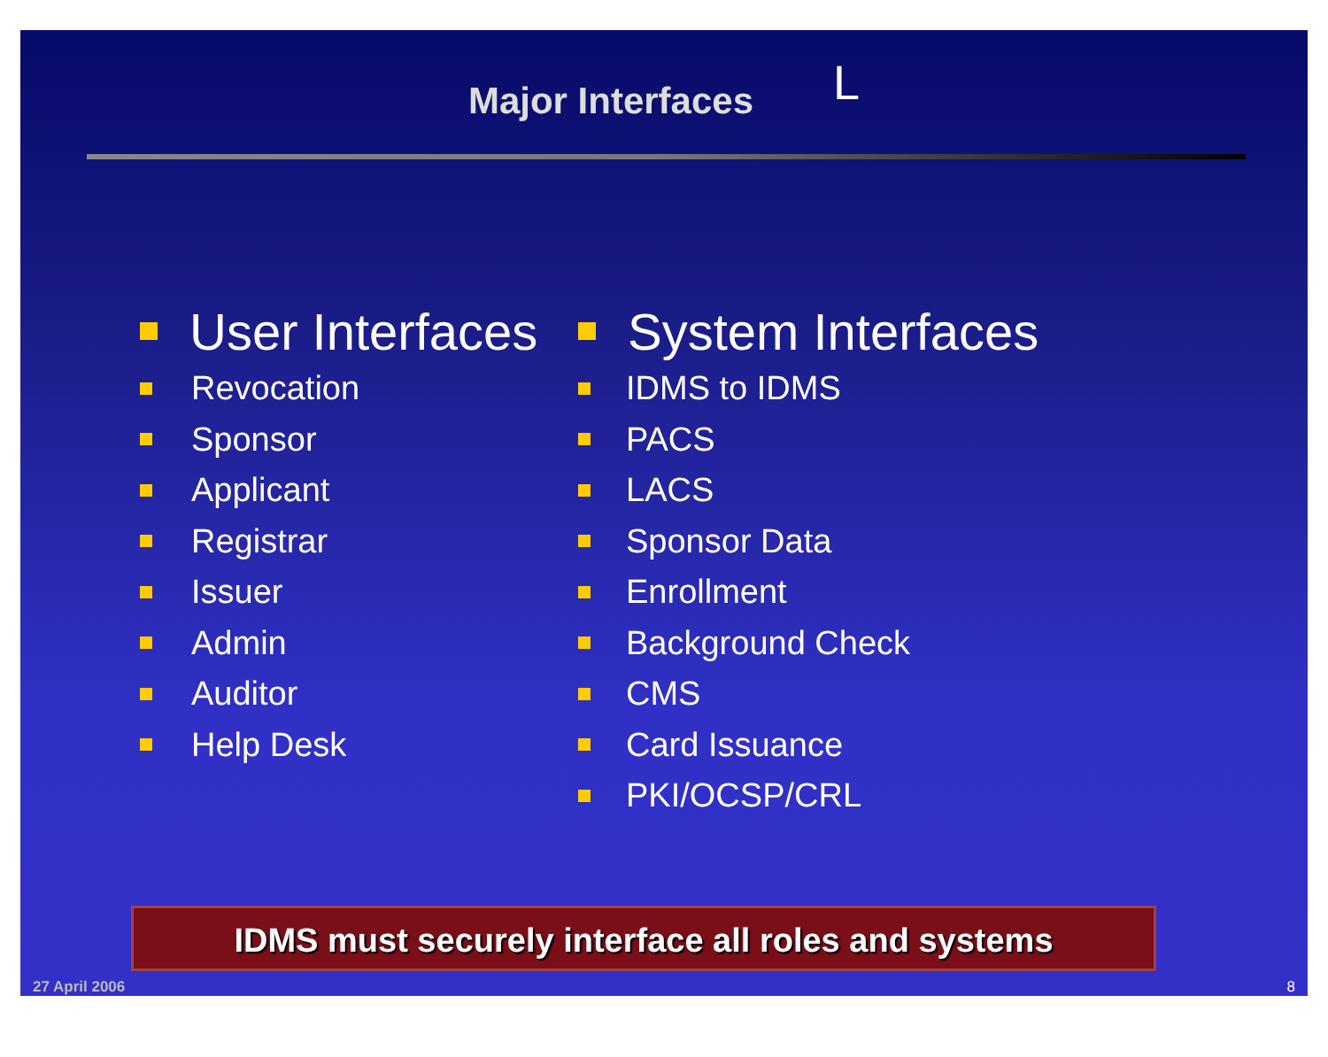Major Interfaces
L
User Interfaces
Revocation
Sponsor
Applicant
Registrar
Issuer
Admin
Auditor
Help Desk
System Interfaces
IDMS to IDMS
PACS
LACS
Sponsor Data
Enrollment
Background Check
CMS
Card Issuance
PKI/OCSP/CRL
IDMS must securely interface all roles and systems
27 April 2006 8